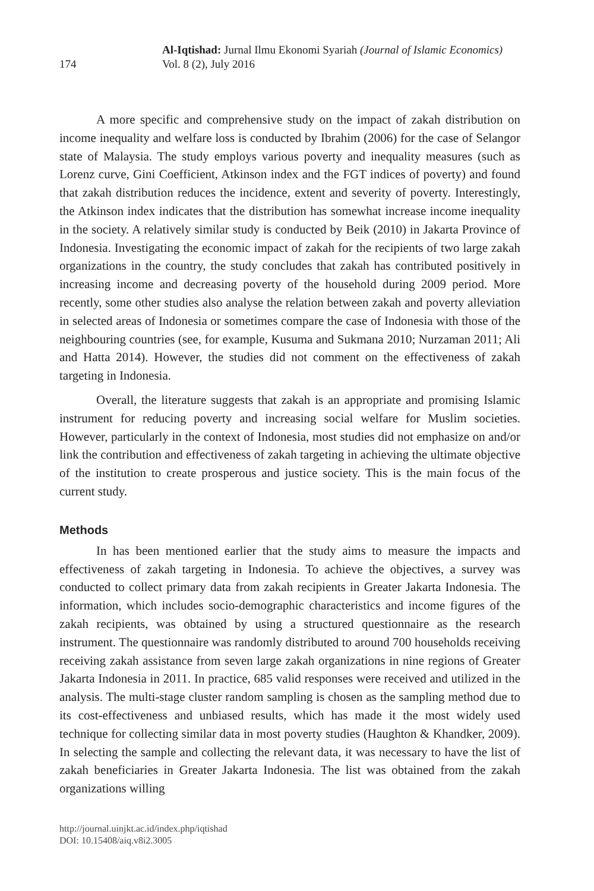174
Al-Iqtishad: Jurnal Ilmu Ekonomi Syariah (Journal of Islamic Economics)
Vol. 8 (2), July 2016
A more specific and comprehensive study on the impact of zakah distribution on income inequality and welfare loss is conducted by Ibrahim (2006) for the case of Selangor state of Malaysia. The study employs various poverty and inequality measures (such as Lorenz curve, Gini Coefficient, Atkinson index and the FGT indices of poverty) and found that zakah distribution reduces the incidence, extent and severity of poverty. Interestingly, the Atkinson index indicates that the distribution has somewhat increase income inequality in the society. A relatively similar study is conducted by Beik (2010) in Jakarta Province of Indonesia. Investigating the economic impact of zakah for the recipients of two large zakah organizations in the country, the study concludes that zakah has contributed positively in increasing income and decreasing poverty of the household during 2009 period. More recently, some other studies also analyse the relation between zakah and poverty alleviation in selected areas of Indonesia or sometimes compare the case of Indonesia with those of the neighbouring countries (see, for example, Kusuma and Sukmana 2010; Nurzaman 2011; Ali and Hatta 2014). However, the studies did not comment on the effectiveness of zakah targeting in Indonesia.
Overall, the literature suggests that zakah is an appropriate and promising Islamic instrument for reducing poverty and increasing social welfare for Muslim societies. However, particularly in the context of Indonesia, most studies did not emphasize on and/or link the contribution and effectiveness of zakah targeting in achieving the ultimate objective of the institution to create prosperous and justice society. This is the main focus of the current study.
Methods
In has been mentioned earlier that the study aims to measure the impacts and effectiveness of zakah targeting in Indonesia. To achieve the objectives, a survey was conducted to collect primary data from zakah recipients in Greater Jakarta Indonesia. The information, which includes socio-demographic characteristics and income figures of the zakah recipients, was obtained by using a structured questionnaire as the research instrument. The questionnaire was randomly distributed to around 700 households receiving receiving zakah assistance from seven large zakah organizations in nine regions of Greater Jakarta Indonesia in 2011. In practice, 685 valid responses were received and utilized in the analysis. The multi-stage cluster random sampling is chosen as the sampling method due to its cost-effectiveness and unbiased results, which has made it the most widely used technique for collecting similar data in most poverty studies (Haughton & Khandker, 2009). In selecting the sample and collecting the relevant data, it was necessary to have the list of zakah beneficiaries in Greater Jakarta Indonesia. The list was obtained from the zakah organizations willing
http://journal.uinjkt.ac.id/index.php/iqtishad
DOI: 10.15408/aiq.v8i2.3005